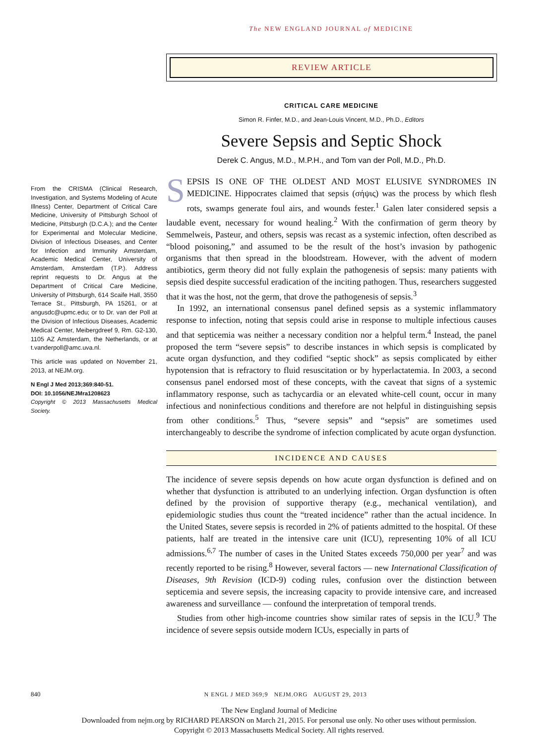The NEW ENGLAND JOURNAL of MEDICINE
REVIEW ARTICLE
CRITICAL CARE MEDICINE
Simon R. Finfer, M.D., and Jean-Louis Vincent, M.D., Ph.D., Editors
Severe Sepsis and Septic Shock
Derek C. Angus, M.D., M.P.H., and Tom van der Poll, M.D., Ph.D.
SEPSIS IS ONE OF THE OLDEST AND MOST ELUSIVE SYNDROMES IN MEDICINE. Hippocrates claimed that sepsis (σήψις) was the process by which flesh rots, swamps generate foul airs, and wounds fester.<sup>1</sup> Galen later considered sepsis a laudable event, necessary for wound healing.<sup>2</sup> With the confirmation of germ theory by Semmelweis, Pasteur, and others, sepsis was recast as a systemic infection, often described as “blood poisoning,” and assumed to be the result of the host’s invasion by pathogenic organisms that then spread in the bloodstream. However, with the advent of modern antibiotics, germ theory did not fully explain the pathogenesis of sepsis: many patients with sepsis died despite successful eradication of the inciting pathogen. Thus, researchers suggested that it was the host, not the germ, that drove the pathogenesis of sepsis.<sup>3</sup>
In 1992, an international consensus panel defined sepsis as a systemic inflammatory response to infection, noting that sepsis could arise in response to multiple infectious causes and that septicemia was neither a necessary condition nor a helpful term.<sup>4</sup> Instead, the panel proposed the term “severe sepsis” to describe instances in which sepsis is complicated by acute organ dysfunction, and they codified “septic shock” as sepsis complicated by either hypotension that is refractory to fluid resuscitation or by hyperlactatemia. In 2003, a second consensus panel endorsed most of these concepts, with the caveat that signs of a systemic inflammatory response, such as tachycardia or an elevated white-cell count, occur in many infectious and noninfectious conditions and therefore are not helpful in distinguishing sepsis from other conditions.<sup>5</sup> Thus, “severe sepsis” and “sepsis” are sometimes used interchangeably to describe the syndrome of infection complicated by acute organ dysfunction.
INCIDENCE AND CAUSES
The incidence of severe sepsis depends on how acute organ dysfunction is defined and on whether that dysfunction is attributed to an underlying infection. Organ dysfunction is often defined by the provision of supportive therapy (e.g., mechanical ventilation), and epidemiologic studies thus count the “treated incidence” rather than the actual incidence. In the United States, severe sepsis is recorded in 2% of patients admitted to the hospital. Of these patients, half are treated in the intensive care unit (ICU), representing 10% of all ICU admissions.<sup>6,7</sup> The number of cases in the United States exceeds 750,000 per year<sup>7</sup> and was recently reported to be rising.<sup>8</sup> However, several factors — new International Classification of Diseases, 9th Revision (ICD-9) coding rules, confusion over the distinction between septicemia and severe sepsis, the increasing capacity to provide intensive care, and increased awareness and surveillance — confound the interpretation of temporal trends.
Studies from other high-income countries show similar rates of sepsis in the ICU.<sup>9</sup> The incidence of severe sepsis outside modern ICUs, especially in parts of
From the CRISMA (Clinical Research, Investigation, and Systems Modeling of Acute Illness) Center, Department of Critical Care Medicine, University of Pittsburgh School of Medicine, Pittsburgh (D.C.A.); and the Center for Experimental and Molecular Medicine, Division of Infectious Diseases, and Center for Infection and Immunity Amsterdam, Academic Medical Center, University of Amsterdam, Amsterdam (T.P.). Address reprint requests to Dr. Angus at the Department of Critical Care Medicine, University of Pittsburgh, 614 Scaife Hall, 3550 Terrace St., Pittsburgh, PA 15261, or at angusdc@upmc.edu; or to Dr. van der Poll at the Division of Infectious Diseases, Academic Medical Center, Meibergdreef 9, Rm. G2-130, 1105 AZ Amsterdam, the Netherlands, or at t.vanderpoll@amc.uva.nl.
This article was updated on November 21, 2013, at NEJM.org.
N Engl J Med 2013;369:840-51.
DOI: 10.1056/NEJMra1208623
Copyright © 2013 Massachusetts Medical Society.
840 N ENGL J MED 369;9 NEJM.ORG AUGUST 29, 2013
The New England Journal of Medicine
Downloaded from nejm.org by RICHARD PEARSON on March 21, 2015. For personal use only. No other uses without permission.
Copyright © 2013 Massachusetts Medical Society. All rights reserved.